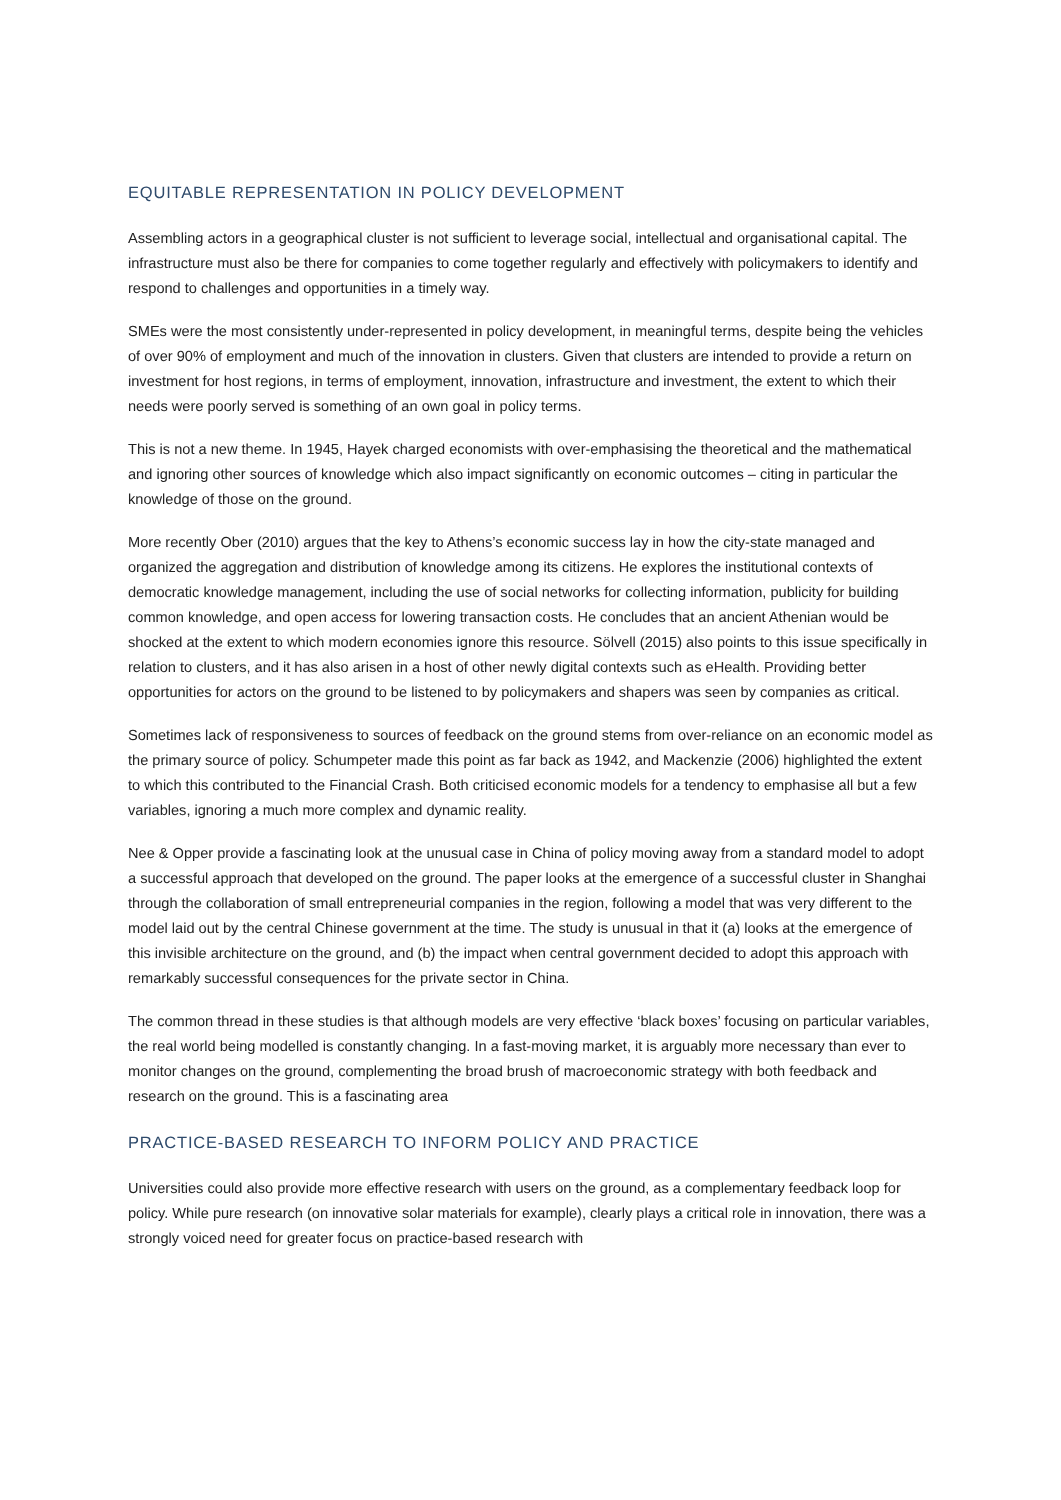EQUITABLE REPRESENTATION IN POLICY DEVELOPMENT
Assembling actors in a geographical cluster is not sufficient to leverage social, intellectual and organisational capital. The infrastructure must also be there for companies to come together regularly and effectively with policymakers to identify and respond to challenges and opportunities in a timely way.
SMEs were the most consistently under-represented in policy development, in meaningful terms, despite being the vehicles of over 90% of employment and much of the innovation in clusters. Given that clusters are intended to provide a return on investment for host regions, in terms of employment, innovation, infrastructure and investment, the extent to which their needs were poorly served is something of an own goal in policy terms.
This is not a new theme. In 1945, Hayek charged economists with over-emphasising the theoretical and the mathematical and ignoring other sources of knowledge which also impact significantly on economic outcomes – citing in particular the knowledge of those on the ground.
More recently Ober (2010) argues that the key to Athens’s economic success lay in how the city-state managed and organized the aggregation and distribution of knowledge among its citizens. He explores the institutional contexts of democratic knowledge management, including the use of social networks for collecting information, publicity for building common knowledge, and open access for lowering transaction costs. He concludes that an ancient Athenian would be shocked at the extent to which modern economies ignore this resource. Sölvell (2015) also points to this issue specifically in relation to clusters, and it has also arisen in a host of other newly digital contexts such as eHealth. Providing better opportunities for actors on the ground to be listened to by policymakers and shapers was seen by companies as critical.
Sometimes lack of responsiveness to sources of feedback on the ground stems from over-reliance on an economic model as the primary source of policy. Schumpeter made this point as far back as 1942, and Mackenzie (2006) highlighted the extent to which this contributed to the Financial Crash. Both criticised economic models for a tendency to emphasise all but a few variables, ignoring a much more complex and dynamic reality.
Nee & Opper provide a fascinating look at the unusual case in China of policy moving away from a standard model to adopt a successful approach that developed on the ground. The paper looks at the emergence of a successful cluster in Shanghai through the collaboration of small entrepreneurial companies in the region, following a model that was very different to the model laid out by the central Chinese government at the time. The study is unusual in that it (a) looks at the emergence of this invisible architecture on the ground, and (b) the impact when central government decided to adopt this approach with remarkably successful consequences for the private sector in China.
The common thread in these studies is that although models are very effective ‘black boxes’ focusing on particular variables, the real world being modelled is constantly changing. In a fast-moving market, it is arguably more necessary than ever to monitor changes on the ground, complementing the broad brush of macroeconomic strategy with both feedback and research on the ground. This is a fascinating area
PRACTICE-BASED RESEARCH TO INFORM POLICY AND PRACTICE
Universities could also provide more effective research with users on the ground, as a complementary feedback loop for policy. While pure research (on innovative solar materials for example), clearly plays a critical role in innovation, there was a strongly voiced need for greater focus on practice-based research with